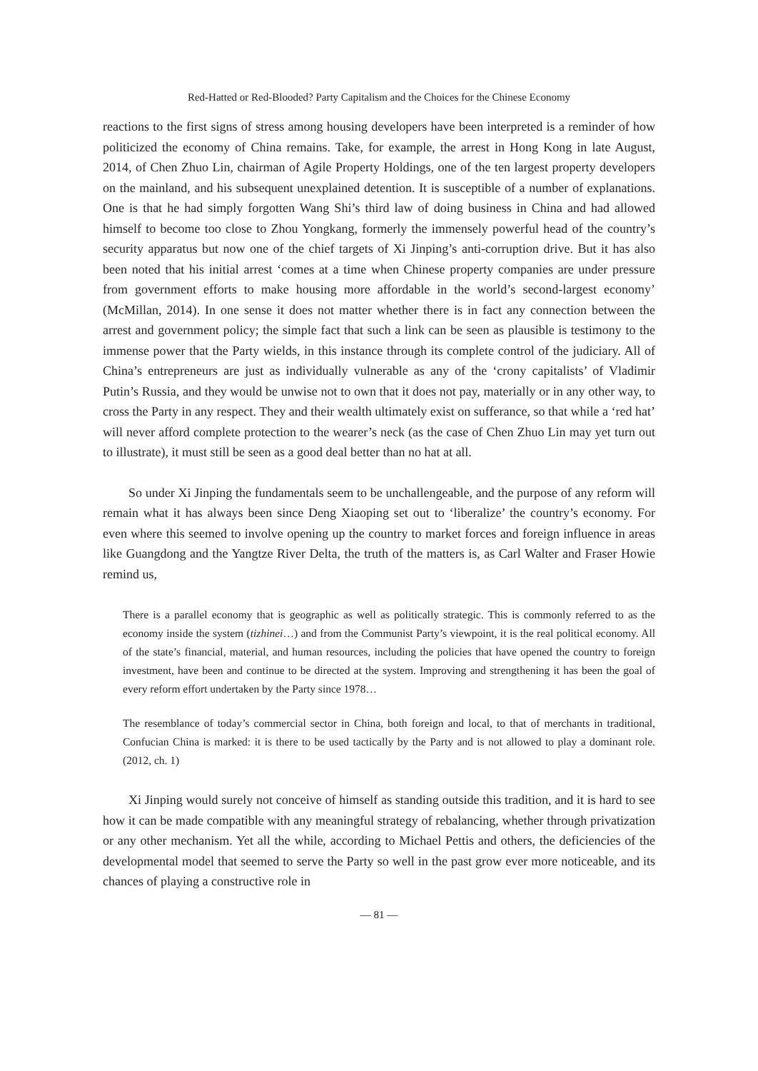Red-Hatted or Red-Blooded? Party Capitalism and the Choices for the Chinese Economy
reactions to the first signs of stress among housing developers have been interpreted is a reminder of how politicized the economy of China remains. Take, for example, the arrest in Hong Kong in late August, 2014, of Chen Zhuo Lin, chairman of Agile Property Holdings, one of the ten largest property developers on the mainland, and his subsequent unexplained detention. It is susceptible of a number of explanations. One is that he had simply forgotten Wang Shi’s third law of doing business in China and had allowed himself to become too close to Zhou Yongkang, formerly the immensely powerful head of the country’s security apparatus but now one of the chief targets of Xi Jinping’s anti-corruption drive. But it has also been noted that his initial arrest ‘comes at a time when Chinese property companies are under pressure from government efforts to make housing more affordable in the world’s second-largest economy’ (McMillan, 2014). In one sense it does not matter whether there is in fact any connection between the arrest and government policy; the simple fact that such a link can be seen as plausible is testimony to the immense power that the Party wields, in this instance through its complete control of the judiciary. All of China’s entrepreneurs are just as individually vulnerable as any of the ‘crony capitalists’ of Vladimir Putin’s Russia, and they would be unwise not to own that it does not pay, materially or in any other way, to cross the Party in any respect. They and their wealth ultimately exist on sufferance, so that while a ‘red hat’ will never afford complete protection to the wearer’s neck (as the case of Chen Zhuo Lin may yet turn out to illustrate), it must still be seen as a good deal better than no hat at all.
So under Xi Jinping the fundamentals seem to be unchallengeable, and the purpose of any reform will remain what it has always been since Deng Xiaoping set out to ‘liberalize’ the country’s economy. For even where this seemed to involve opening up the country to market forces and foreign influence in areas like Guangdong and the Yangtze River Delta, the truth of the matters is, as Carl Walter and Fraser Howie remind us,
There is a parallel economy that is geographic as well as politically strategic. This is commonly referred to as the economy inside the system (tizhinei…) and from the Communist Party’s viewpoint, it is the real political economy. All of the state’s financial, material, and human resources, including the policies that have opened the country to foreign investment, have been and continue to be directed at the system. Improving and strengthening it has been the goal of every reform effort undertaken by the Party since 1978…
The resemblance of today’s commercial sector in China, both foreign and local, to that of merchants in traditional, Confucian China is marked: it is there to be used tactically by the Party and is not allowed to play a dominant role. (2012, ch. 1)
Xi Jinping would surely not conceive of himself as standing outside this tradition, and it is hard to see how it can be made compatible with any meaningful strategy of rebalancing, whether through privatization or any other mechanism. Yet all the while, according to Michael Pettis and others, the deficiencies of the developmental model that seemed to serve the Party so well in the past grow ever more noticeable, and its chances of playing a constructive role in
— 81 —